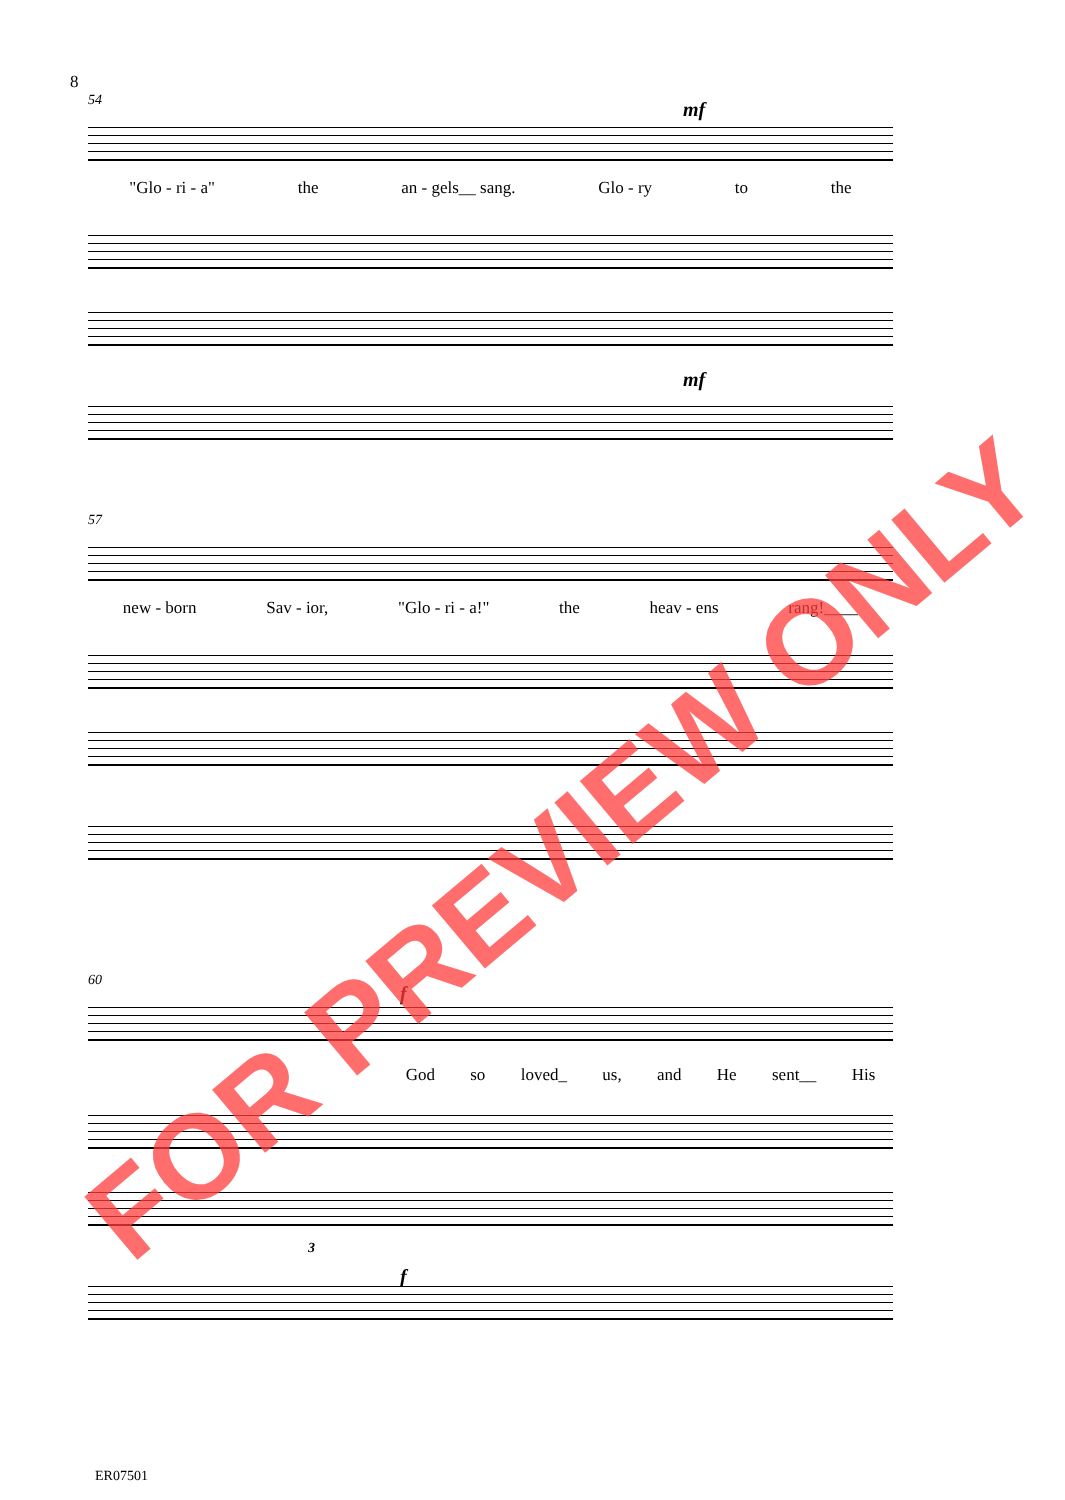8
54 mf
"Glo - ri - a" the an - gels__ sang. Glo - ry to the
mf
57
new - born Sav - ior, "Glo - ri - a!" the heav - ens rang!____
60
f
God so loved_ us, and He sent__ His
3
f
ER07501
FOR PREVIEW ONLY